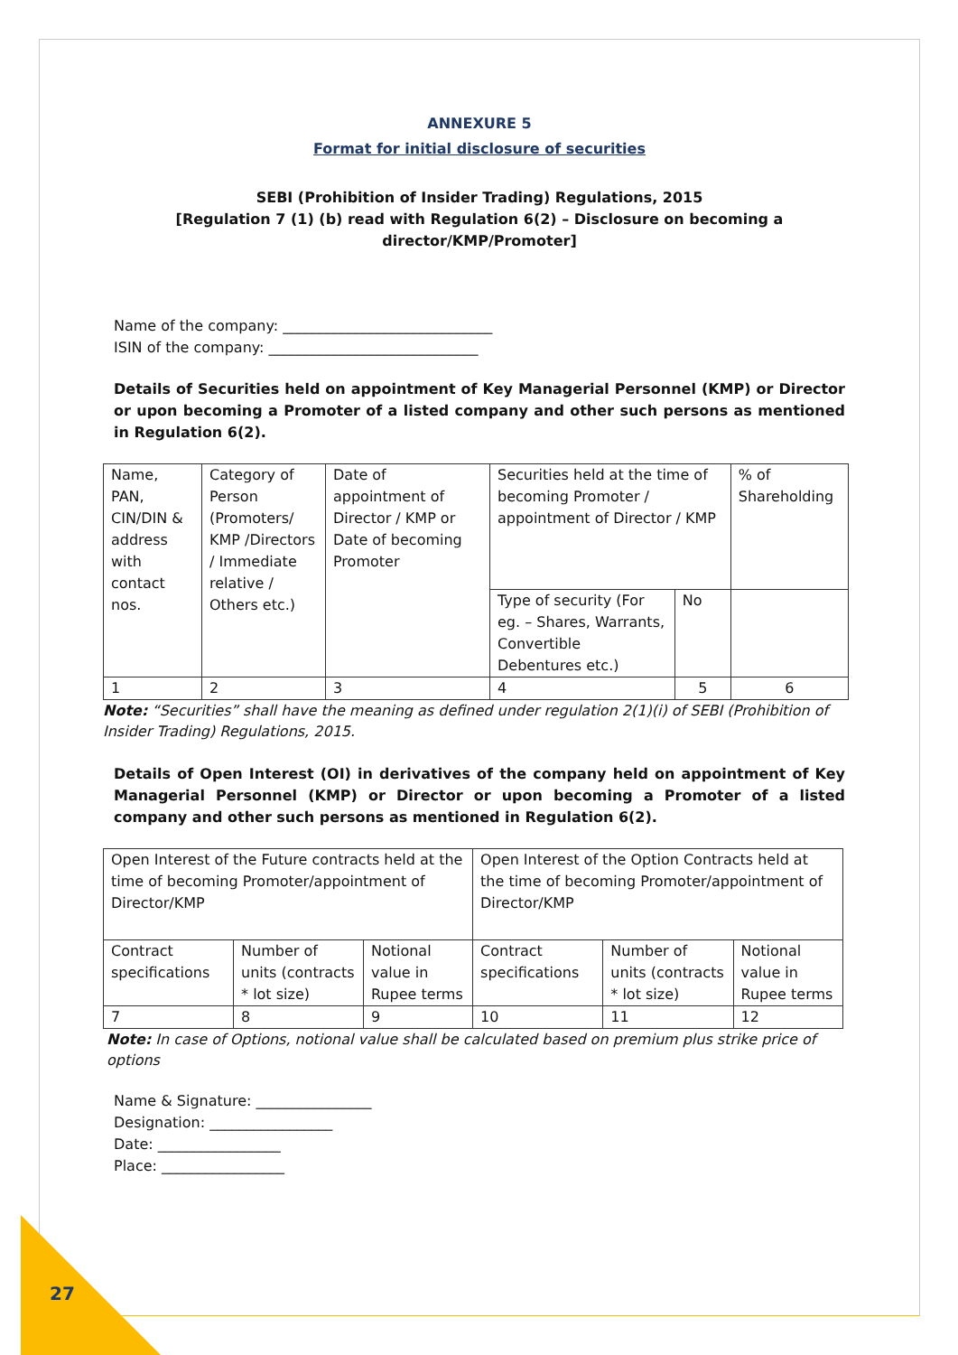ANNEXURE 5
Format for initial disclosure of securities
SEBI (Prohibition of Insider Trading) Regulations, 2015
[Regulation 7 (1) (b) read with Regulation 6(2) – Disclosure on becoming a director/KMP/Promoter]
Name of the company: _____________________________
ISIN of the company: _____________________________
Details of Securities held on appointment of Key Managerial Personnel (KMP) or Director or upon becoming a Promoter of a listed company and other such persons as mentioned in Regulation 6(2).
| Name, PAN, CIN/DIN & address with contact nos. | Category of Person (Promoters/ KMP /Directors / Immediate relative / Others etc.) | Date of appointment of Director / KMP or Date of becoming Promoter | Securities held at the time of becoming Promoter / appointment of Director / KMP | | % of Shareholding |
| | | | Type of security (For eg. – Shares, Warrants, Convertible Debentures etc.) | No | |
| 1 | 2 | 3 | 4 | 5 | 6 |
Note: “Securities” shall have the meaning as defined under regulation 2(1)(i) of SEBI (Prohibition of Insider Trading) Regulations, 2015.
Details of Open Interest (OI) in derivatives of the company held on appointment of Key Managerial Personnel (KMP) or Director or upon becoming a Promoter of a listed company and other such persons as mentioned in Regulation 6(2).
| Open Interest of the Future contracts held at the time of becoming Promoter/appointment of Director/KMP | | | Open Interest of the Option Contracts held at the time of becoming Promoter/appointment of Director/KMP | | |
| Contract specifications | Number of units (contracts * lot size) | Notional value in Rupee terms | Contract specifications | Number of units (contracts * lot size) | Notional value in Rupee terms |
| 7 | 8 | 9 | 10 | 11 | 12 |
Note: In case of Options, notional value shall be calculated based on premium plus strike price of options
Name & Signature: ________________
Designation: _________________
Date: _________________
Place: _________________
27